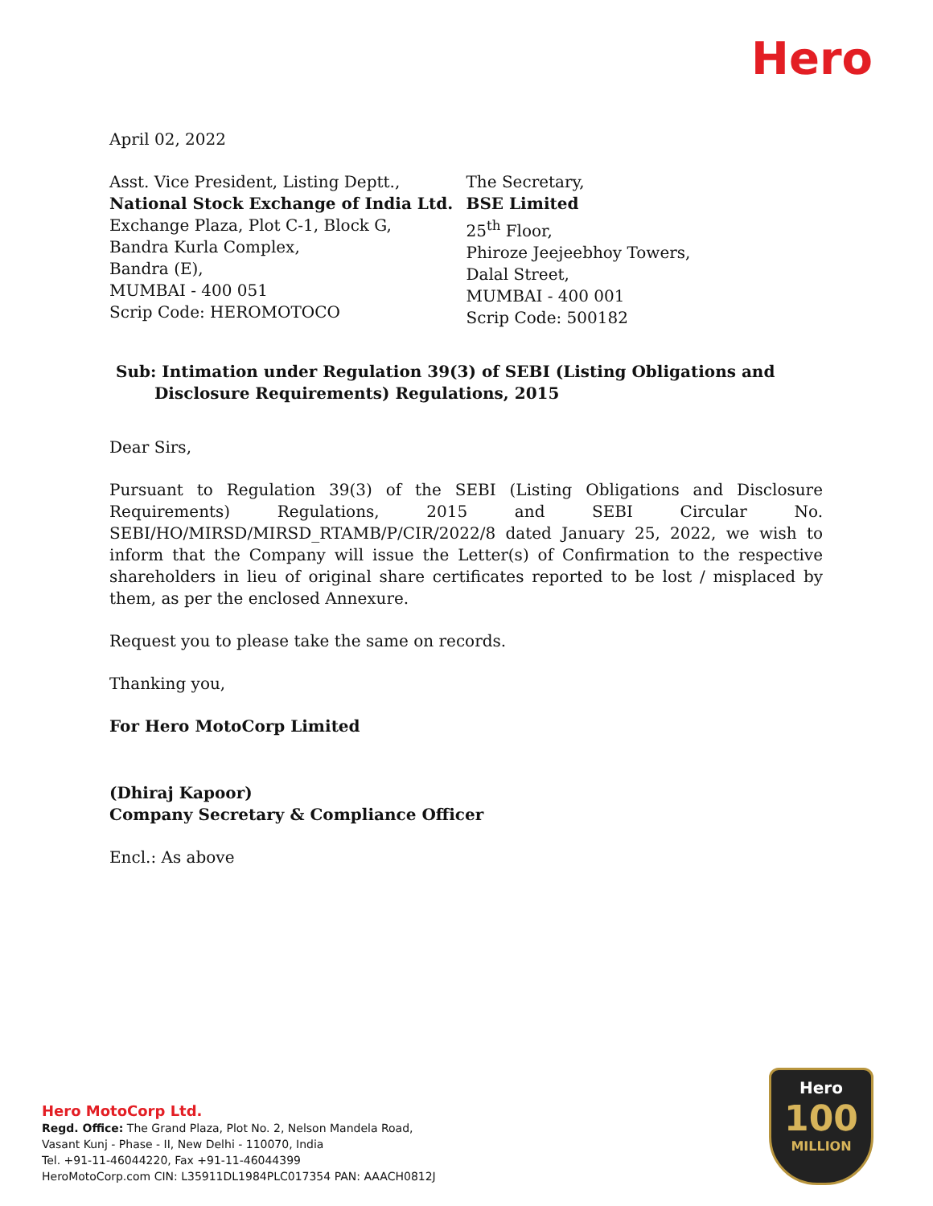Hero
April 02, 2022
Asst. Vice President, Listing Deptt.,
National Stock Exchange of India Ltd.
Exchange Plaza, Plot C-1, Block G,
Bandra Kurla Complex,
Bandra (E),
MUMBAI - 400 051
Scrip Code: HEROMOTOCO
The Secretary,
BSE Limited
25<sup>th</sup> Floor,
Phiroze Jeejeebhoy Towers,
Dalal Street,
MUMBAI - 400 001
Scrip Code: 500182
Sub: Intimation under Regulation 39(3) of SEBI (Listing Obligations and Disclosure Requirements) Regulations, 2015
Dear Sirs,
Pursuant to Regulation 39(3) of the SEBI (Listing Obligations and Disclosure Requirements) Regulations, 2015 and SEBI Circular No. SEBI/HO/MIRSD/MIRSD_RTAMB/P/CIR/2022/8 dated January 25, 2022, we wish to inform that the Company will issue the Letter(s) of Confirmation to the respective shareholders in lieu of original share certificates reported to be lost / misplaced by them, as per the enclosed Annexure.
Request you to please take the same on records.
Thanking you,
For Hero MotoCorp Limited
(Dhiraj Kapoor)
Company Secretary & Compliance Officer
Encl.: As above
Hero MotoCorp Ltd.
Regd. Office: The Grand Plaza, Plot No. 2, Nelson Mandela Road,
Vasant Kunj - Phase - II, New Delhi - 110070, India
Tel. +91-11-46044220, Fax +91-11-46044399
HeroMotoCorp.com CIN: L35911DL1984PLC017354 PAN: AAACH0812J
Hero
100
MILLION